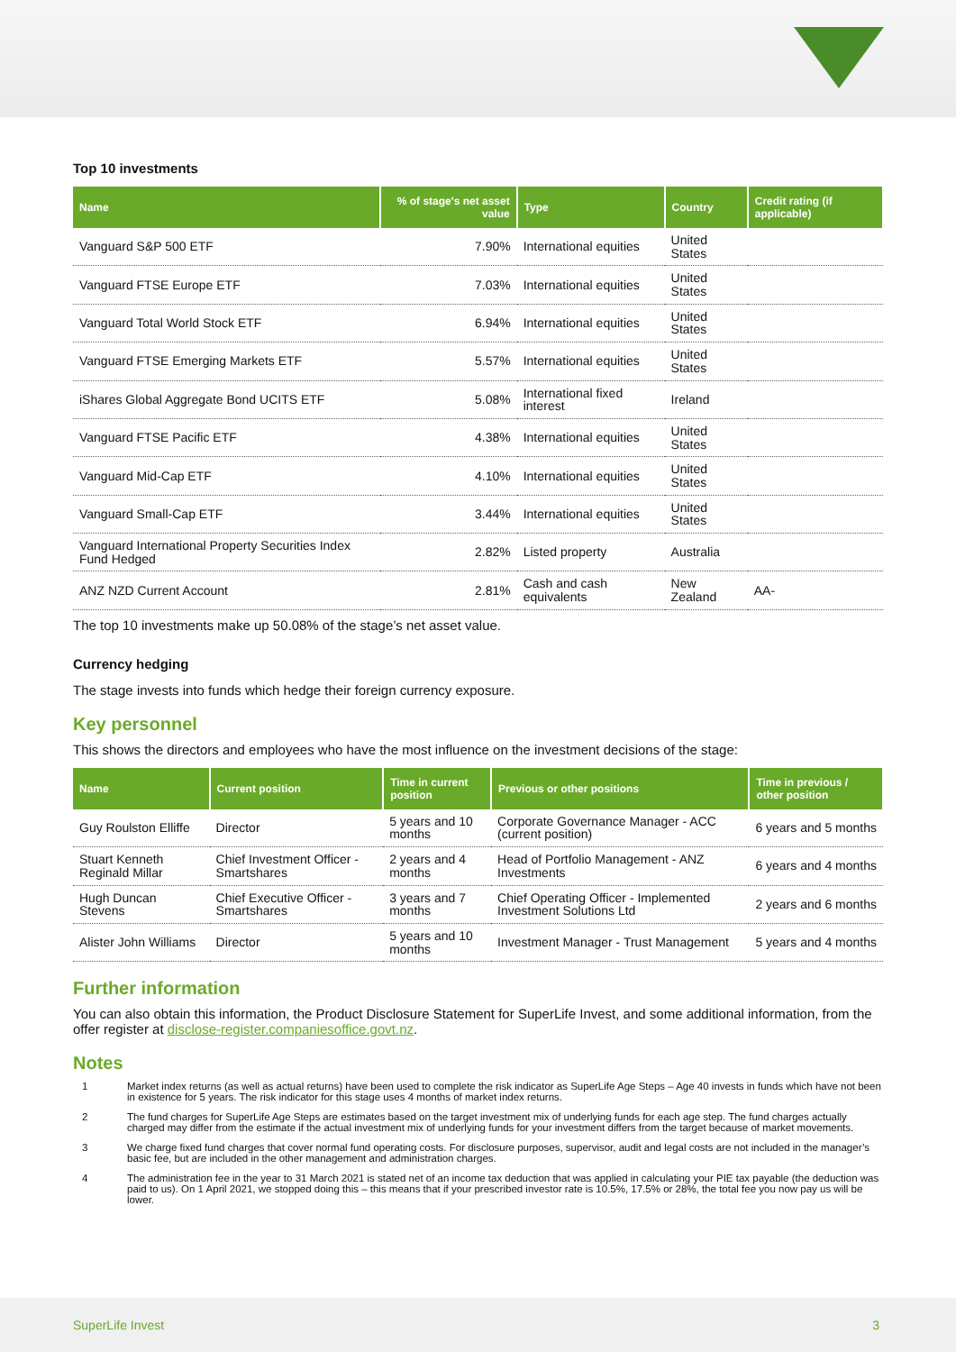Top 10 investments
| Name | % of stage's net asset value | Type | Country | Credit rating (if applicable) |
| --- | --- | --- | --- | --- |
| Vanguard S&P 500 ETF | 7.90% | International equities | United States | |
| Vanguard FTSE Europe ETF | 7.03% | International equities | United States | |
| Vanguard Total World Stock ETF | 6.94% | International equities | United States | |
| Vanguard FTSE Emerging Markets ETF | 5.57% | International equities | United States | |
| iShares Global Aggregate Bond UCITS ETF | 5.08% | International fixed interest | Ireland | |
| Vanguard FTSE Pacific ETF | 4.38% | International equities | United States | |
| Vanguard Mid-Cap ETF | 4.10% | International equities | United States | |
| Vanguard Small-Cap ETF | 3.44% | International equities | United States | |
| Vanguard International Property Securities Index Fund Hedged | 2.82% | Listed property | Australia | |
| ANZ NZD Current Account | 2.81% | Cash and cash equivalents | New Zealand | AA- |
The top 10 investments make up 50.08% of the stage’s net asset value.
Currency hedging
The stage invests into funds which hedge their foreign currency exposure.
Key personnel
This shows the directors and employees who have the most influence on the investment decisions of the stage:
| Name | Current position | Time in current position | Previous or other positions | Time in previous / other position |
| --- | --- | --- | --- | --- |
| Guy Roulston Elliffe | Director | 5 years and 10 months | Corporate Governance Manager - ACC (current position) | 6 years and 5 months |
| Stuart Kenneth Reginald Millar | Chief Investment Officer - Smartshares | 2 years and 4 months | Head of Portfolio Management - ANZ Investments | 6 years and 4 months |
| Hugh Duncan Stevens | Chief Executive Officer - Smartshares | 3 years and 7 months | Chief Operating Officer - Implemented Investment Solutions Ltd | 2 years and 6 months |
| Alister John Williams | Director | 5 years and 10 months | Investment Manager - Trust Management | 5 years and 4 months |
Further information
You can also obtain this information, the Product Disclosure Statement for SuperLife Invest, and some additional information, from the offer register at disclose-register.companiesoffice.govt.nz.
Notes
1 Market index returns (as well as actual returns) have been used to complete the risk indicator as SuperLife Age Steps – Age 40 invests in funds which have not been in existence for 5 years. The risk indicator for this stage uses 4 months of market index returns.
2 The fund charges for SuperLife Age Steps are estimates based on the target investment mix of underlying funds for each age step. The fund charges actually charged may differ from the estimate if the actual investment mix of underlying funds for your investment differs from the target because of market movements.
3 We charge fixed fund charges that cover normal fund operating costs. For disclosure purposes, supervisor, audit and legal costs are not included in the manager’s basic fee, but are included in the other management and administration charges.
4 The administration fee in the year to 31 March 2021 is stated net of an income tax deduction that was applied in calculating your PIE tax payable (the deduction was paid to us). On 1 April 2021, we stopped doing this – this means that if your prescribed investor rate is 10.5%, 17.5% or 28%, the total fee you now pay us will be lower.
SuperLife Invest 3